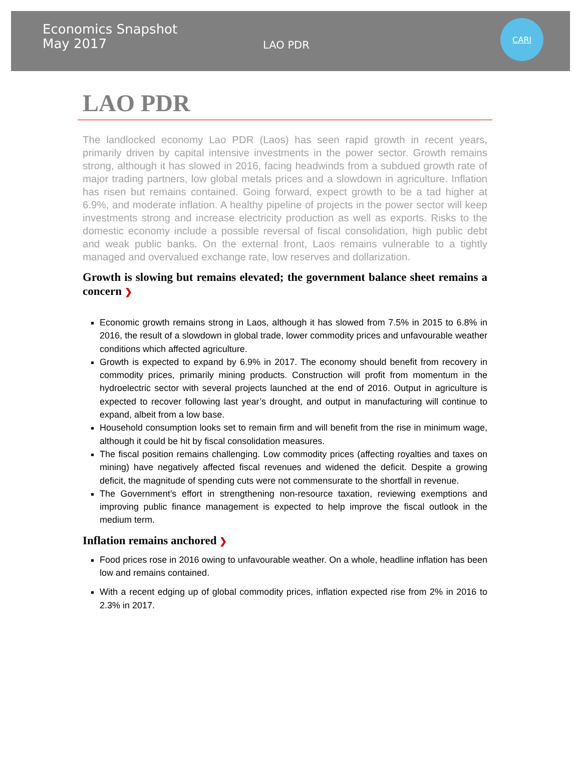Economics Snapshot
May 2017
LAO PDR
CARI
LAO PDR
The landlocked economy Lao PDR (Laos) has seen rapid growth in recent years, primarily driven by capital intensive investments in the power sector. Growth remains strong, although it has slowed in 2016, facing headwinds from a subdued growth rate of major trading partners, low global metals prices and a slowdown in agriculture. Inflation has risen but remains contained. Going forward, expect growth to be a tad higher at 6.9%, and moderate inflation. A healthy pipeline of projects in the power sector will keep investments strong and increase electricity production as well as exports. Risks to the domestic economy include a possible reversal of fiscal consolidation, high public debt and weak public banks. On the external front, Laos remains vulnerable to a tightly managed and overvalued exchange rate, low reserves and dollarization.
Growth is slowing but remains elevated; the government balance sheet remains a concern ❯
Economic growth remains strong in Laos, although it has slowed from 7.5% in 2015 to 6.8% in 2016, the result of a slowdown in global trade, lower commodity prices and unfavourable weather conditions which affected agriculture.
Growth is expected to expand by 6.9% in 2017. The economy should benefit from recovery in commodity prices, primarily mining products. Construction will profit from momentum in the hydroelectric sector with several projects launched at the end of 2016. Output in agriculture is expected to recover following last year’s drought, and output in manufacturing will continue to expand, albeit from a low base.
Household consumption looks set to remain firm and will benefit from the rise in minimum wage, although it could be hit by fiscal consolidation measures.
The fiscal position remains challenging. Low commodity prices (affecting royalties and taxes on mining) have negatively affected fiscal revenues and widened the deficit. Despite a growing deficit, the magnitude of spending cuts were not commensurate to the shortfall in revenue.
The Government’s effort in strengthening non-resource taxation, reviewing exemptions and improving public finance management is expected to help improve the fiscal outlook in the medium term.
Inflation remains anchored ❯
Food prices rose in 2016 owing to unfavourable weather. On a whole, headline inflation has been low and remains contained.
With a recent edging up of global commodity prices, inflation expected rise from 2% in 2016 to 2.3% in 2017.